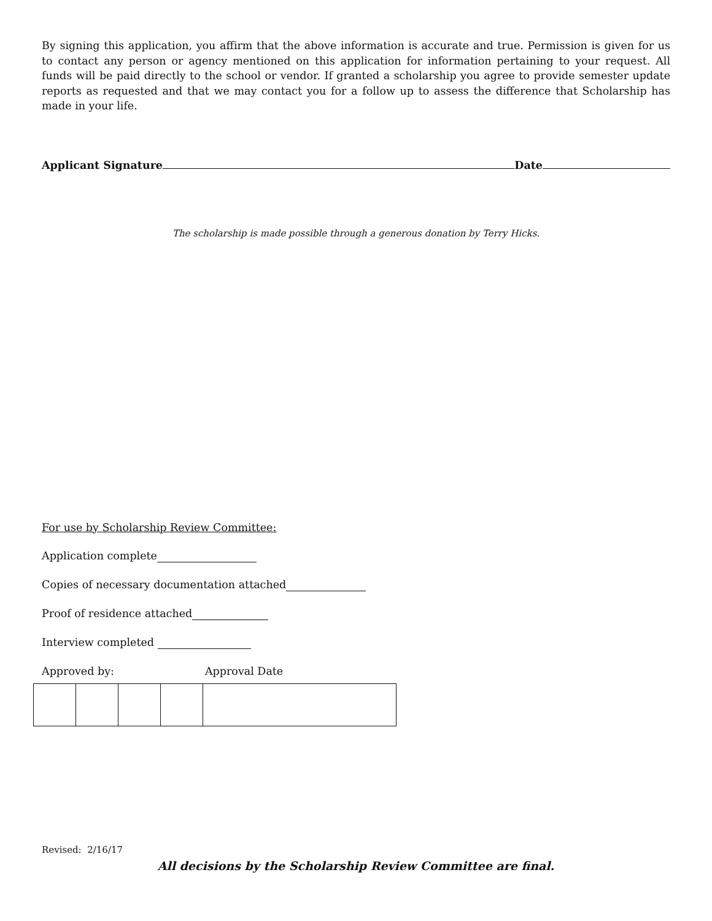By signing this application, you affirm that the above information is accurate and true. Permission is given for us to contact any person or agency mentioned on this application for information pertaining to your request. All funds will be paid directly to the school or vendor. If granted a scholarship you agree to provide semester update reports as requested and that we may contact you for a follow up to assess the difference that Scholarship has made in your life.
Applicant Signature Date
The scholarship is made possible through a generous donation by Terry Hicks.
For use by Scholarship Review Committee:
Application complete
Copies of necessary documentation attached
Proof of residence attached
Interview completed
Approved by: Approval Date
Revised: 2/16/17
All decisions by the Scholarship Review Committee are final.